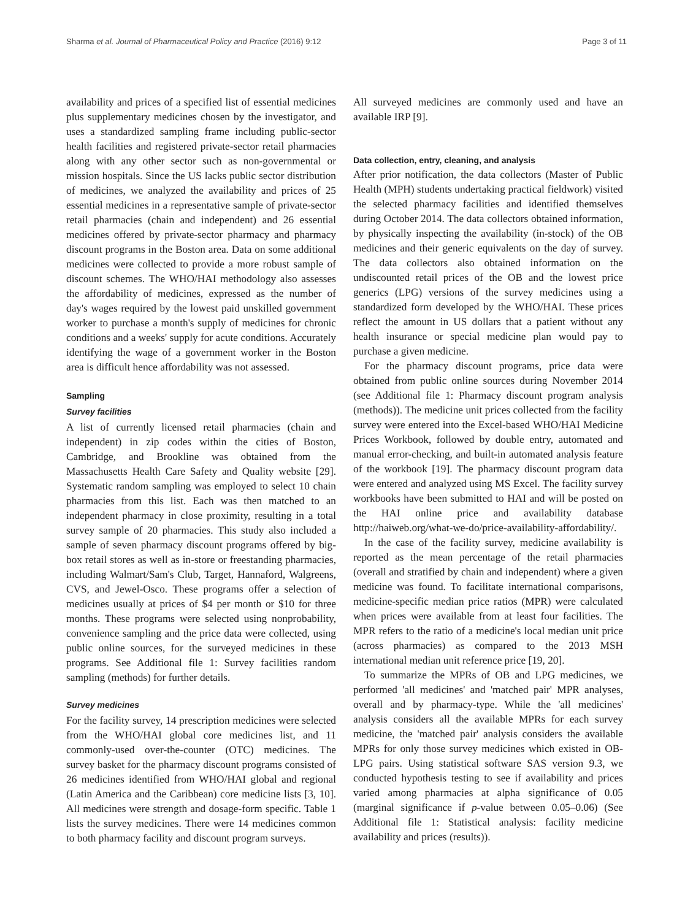Sharma et al. Journal of Pharmaceutical Policy and Practice (2016) 9:12 Page 3 of 11
availability and prices of a specified list of essential medicines plus supplementary medicines chosen by the investigator, and uses a standardized sampling frame including public-sector health facilities and registered private-sector retail pharmacies along with any other sector such as non-governmental or mission hospitals. Since the US lacks public sector distribution of medicines, we analyzed the availability and prices of 25 essential medicines in a representative sample of private-sector retail pharmacies (chain and independent) and 26 essential medicines offered by private-sector pharmacy and pharmacy discount programs in the Boston area. Data on some additional medicines were collected to provide a more robust sample of discount schemes. The WHO/HAI methodology also assesses the affordability of medicines, expressed as the number of day's wages required by the lowest paid unskilled government worker to purchase a month's supply of medicines for chronic conditions and a weeks' supply for acute conditions. Accurately identifying the wage of a government worker in the Boston area is difficult hence affordability was not assessed.
Sampling
Survey facilities
A list of currently licensed retail pharmacies (chain and independent) in zip codes within the cities of Boston, Cambridge, and Brookline was obtained from the Massachusetts Health Care Safety and Quality website [29]. Systematic random sampling was employed to select 10 chain pharmacies from this list. Each was then matched to an independent pharmacy in close proximity, resulting in a total survey sample of 20 pharmacies. This study also included a sample of seven pharmacy discount programs offered by big-box retail stores as well as in-store or freestanding pharmacies, including Walmart/Sam's Club, Target, Hannaford, Walgreens, CVS, and Jewel-Osco. These programs offer a selection of medicines usually at prices of $4 per month or $10 for three months. These programs were selected using nonprobability, convenience sampling and the price data were collected, using public online sources, for the surveyed medicines in these programs. See Additional file 1: Survey facilities random sampling (methods) for further details.
Survey medicines
For the facility survey, 14 prescription medicines were selected from the WHO/HAI global core medicines list, and 11 commonly-used over-the-counter (OTC) medicines. The survey basket for the pharmacy discount programs consisted of 26 medicines identified from WHO/HAI global and regional (Latin America and the Caribbean) core medicine lists [3, 10]. All medicines were strength and dosage-form specific. Table 1 lists the survey medicines. There were 14 medicines common to both pharmacy facility and discount program surveys.
All surveyed medicines are commonly used and have an available IRP [9].
Data collection, entry, cleaning, and analysis
After prior notification, the data collectors (Master of Public Health (MPH) students undertaking practical fieldwork) visited the selected pharmacy facilities and identified themselves during October 2014. The data collectors obtained information, by physically inspecting the availability (in-stock) of the OB medicines and their generic equivalents on the day of survey. The data collectors also obtained information on the undiscounted retail prices of the OB and the lowest price generics (LPG) versions of the survey medicines using a standardized form developed by the WHO/HAI. These prices reflect the amount in US dollars that a patient without any health insurance or special medicine plan would pay to purchase a given medicine.
For the pharmacy discount programs, price data were obtained from public online sources during November 2014 (see Additional file 1: Pharmacy discount program analysis (methods)). The medicine unit prices collected from the facility survey were entered into the Excel-based WHO/HAI Medicine Prices Workbook, followed by double entry, automated and manual error-checking, and built-in automated analysis feature of the workbook [19]. The pharmacy discount program data were entered and analyzed using MS Excel. The facility survey workbooks have been submitted to HAI and will be posted on the HAI online price and availability database http://haiweb.org/what-we-do/price-availability-affordability/.
In the case of the facility survey, medicine availability is reported as the mean percentage of the retail pharmacies (overall and stratified by chain and independent) where a given medicine was found. To facilitate international comparisons, medicine-specific median price ratios (MPR) were calculated when prices were available from at least four facilities. The MPR refers to the ratio of a medicine's local median unit price (across pharmacies) as compared to the 2013 MSH international median unit reference price [19, 20].
To summarize the MPRs of OB and LPG medicines, we performed 'all medicines' and 'matched pair' MPR analyses, overall and by pharmacy-type. While the 'all medicines' analysis considers all the available MPRs for each survey medicine, the 'matched pair' analysis considers the available MPRs for only those survey medicines which existed in OB-LPG pairs. Using statistical software SAS version 9.3, we conducted hypothesis testing to see if availability and prices varied among pharmacies at alpha significance of 0.05 (marginal significance if p-value between 0.05–0.06) (See Additional file 1: Statistical analysis: facility medicine availability and prices (results)).